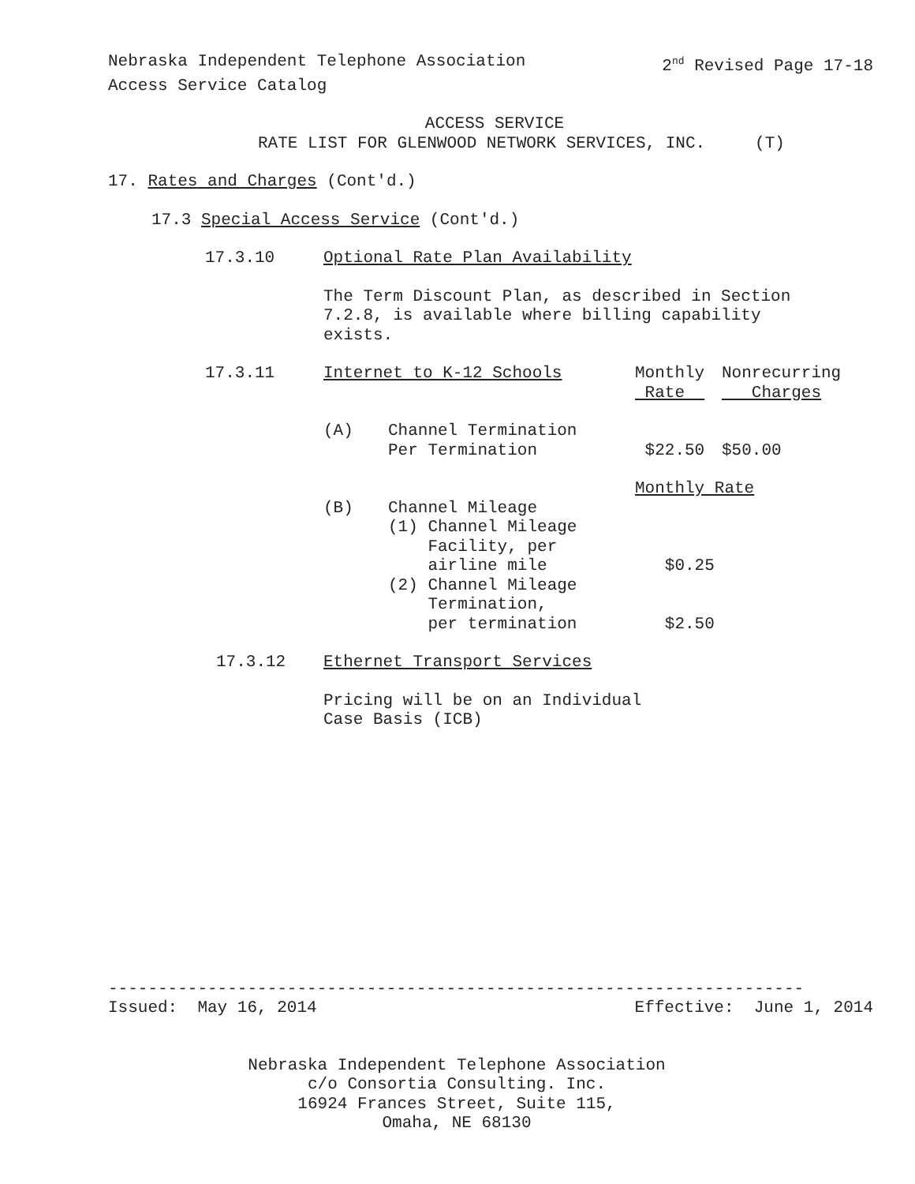Nebraska Independent Telephone Association 2<sup>nd</sup> Revised Page 17-18
Access Service Catalog
ACCESS SERVICE
RATE LIST FOR GLENWOOD NETWORK SERVICES, INC. (T)
17. Rates and Charges (Cont'd.)
17.3 Special Access Service (Cont'd.)
17.3.10 Optional Rate Plan Availability
The Term Discount Plan, as described in Section
7.2.8, is available where billing capability
exists.
| 17.3.11 | Internet to K-12 Schools | | Monthly Rate | Nonrecurring Charges |
| | (A) | Channel Termination Per Termination | $22.50 | $50.00 |
| | | | Monthly Rate | |
| | (B) | Channel Mileage (1) Channel Mileage Facility, per airline mile (2) Channel Mileage Termination, per termination | $0.25 $2.50 | |
17.3.12 Ethernet Transport Services
Pricing will be on an Individual
Case Basis (ICB)
----------------------------------------------------------------------
Issued: May 16, 2014 Effective: June 1, 2014
Nebraska Independent Telephone Association
c/o Consortia Consulting. Inc.
16924 Frances Street, Suite 115,
Omaha, NE 68130